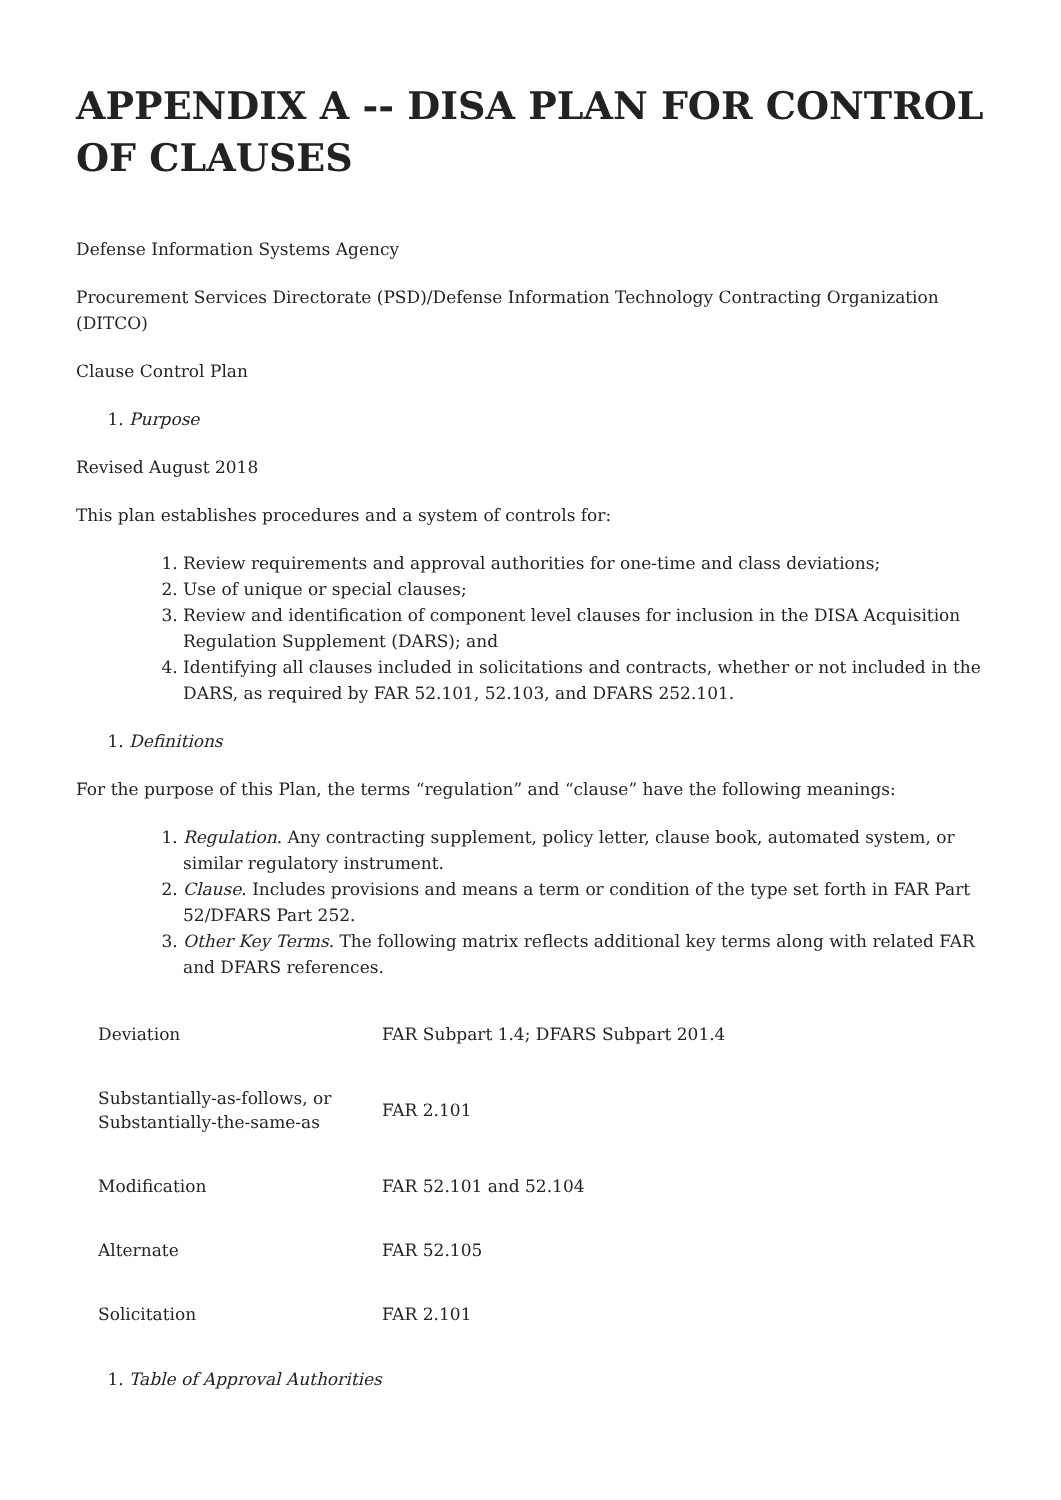APPENDIX A -- DISA PLAN FOR CONTROL OF CLAUSES
Defense Information Systems Agency
Procurement Services Directorate (PSD)/Defense Information Technology Contracting Organization (DITCO)
Clause Control Plan
1. Purpose
Revised August 2018
This plan establishes procedures and a system of controls for:
1. Review requirements and approval authorities for one-time and class deviations;
2. Use of unique or special clauses;
3. Review and identification of component level clauses for inclusion in the DISA Acquisition Regulation Supplement (DARS); and
4. Identifying all clauses included in solicitations and contracts, whether or not included in the DARS, as required by FAR 52.101, 52.103, and DFARS 252.101.
1. Definitions
For the purpose of this Plan, the terms “regulation” and “clause” have the following meanings:
1. Regulation. Any contracting supplement, policy letter, clause book, automated system, or similar regulatory instrument.
2. Clause. Includes provisions and means a term or condition of the type set forth in FAR Part 52/DFARS Part 252.
3. Other Key Terms. The following matrix reflects additional key terms along with related FAR and DFARS references.
| Deviation | FAR Subpart 1.4; DFARS Subpart 201.4 |
| Substantially-as-follows, or Substantially-the-same-as | FAR 2.101 |
| Modification | FAR 52.101 and 52.104 |
| Alternate | FAR 52.105 |
| Solicitation | FAR 2.101 |
1. Table of Approval Authorities